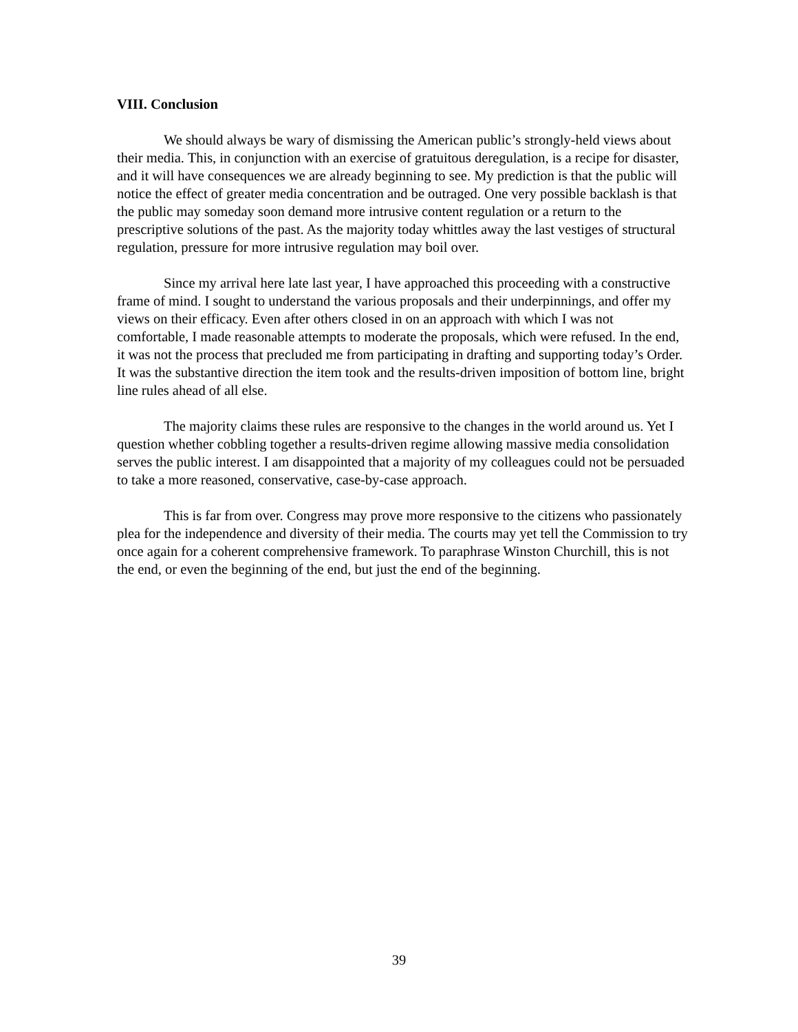VIII. Conclusion
We should always be wary of dismissing the American public’s strongly-held views about their media. This, in conjunction with an exercise of gratuitous deregulation, is a recipe for disaster, and it will have consequences we are already beginning to see. My prediction is that the public will notice the effect of greater media concentration and be outraged. One very possible backlash is that the public may someday soon demand more intrusive content regulation or a return to the prescriptive solutions of the past. As the majority today whittles away the last vestiges of structural regulation, pressure for more intrusive regulation may boil over.
Since my arrival here late last year, I have approached this proceeding with a constructive frame of mind. I sought to understand the various proposals and their underpinnings, and offer my views on their efficacy. Even after others closed in on an approach with which I was not comfortable, I made reasonable attempts to moderate the proposals, which were refused. In the end, it was not the process that precluded me from participating in drafting and supporting today’s Order. It was the substantive direction the item took and the results-driven imposition of bottom line, bright line rules ahead of all else.
The majority claims these rules are responsive to the changes in the world around us. Yet I question whether cobbling together a results-driven regime allowing massive media consolidation serves the public interest. I am disappointed that a majority of my colleagues could not be persuaded to take a more reasoned, conservative, case-by-case approach.
This is far from over. Congress may prove more responsive to the citizens who passionately plea for the independence and diversity of their media. The courts may yet tell the Commission to try once again for a coherent comprehensive framework. To paraphrase Winston Churchill, this is not the end, or even the beginning of the end, but just the end of the beginning.
39